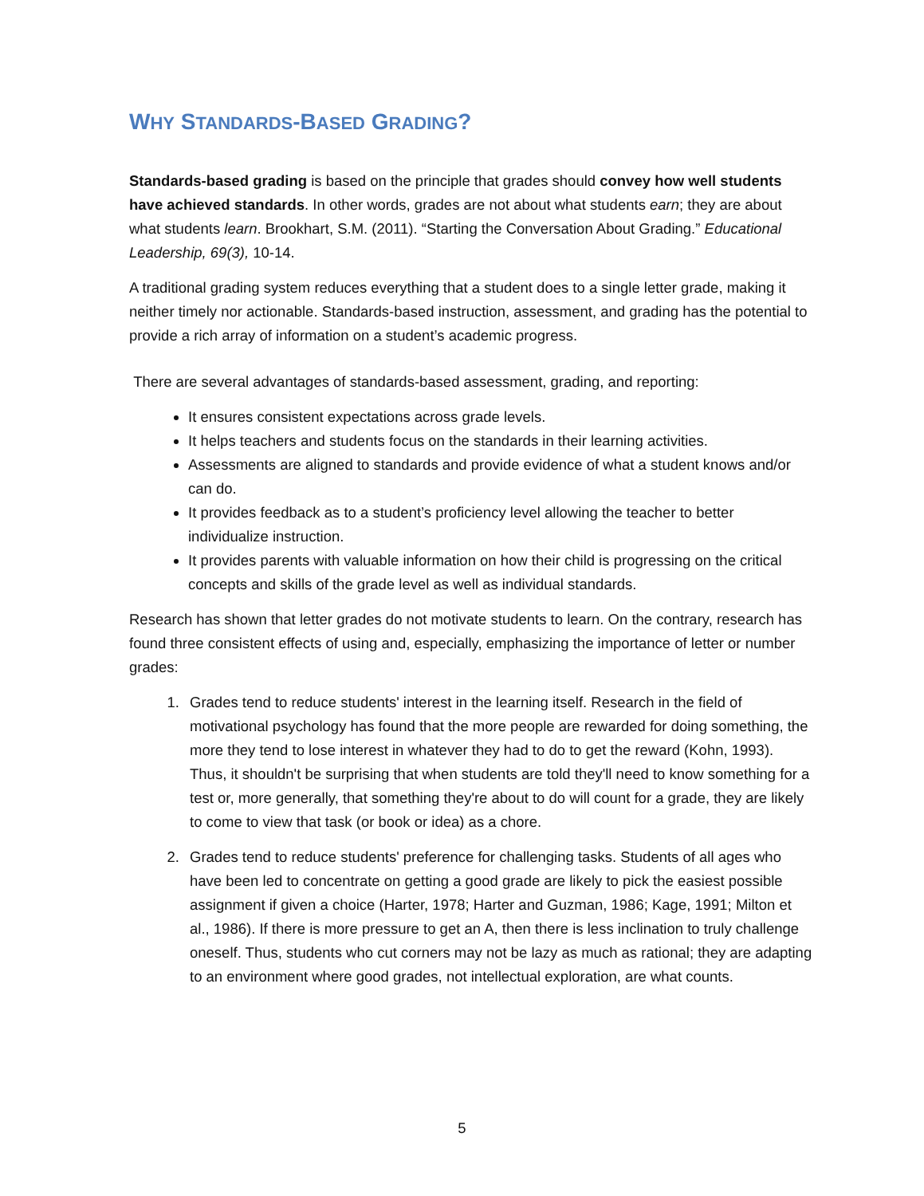WHY STANDARDS-BASED GRADING?
Standards-based grading is based on the principle that grades should convey how well students have achieved standards. In other words, grades are not about what students earn; they are about what students learn. Brookhart, S.M. (2011). “Starting the Conversation About Grading.” Educational Leadership, 69(3), 10-14.
A traditional grading system reduces everything that a student does to a single letter grade, making it neither timely nor actionable. Standards-based instruction, assessment, and grading has the potential to provide a rich array of information on a student’s academic progress.
There are several advantages of standards-based assessment, grading, and reporting:
It ensures consistent expectations across grade levels.
It helps teachers and students focus on the standards in their learning activities.
Assessments are aligned to standards and provide evidence of what a student knows and/or can do.
It provides feedback as to a student’s proficiency level allowing the teacher to better individualize instruction.
It provides parents with valuable information on how their child is progressing on the critical concepts and skills of the grade level as well as individual standards.
Research has shown that letter grades do not motivate students to learn. On the contrary, research has found three consistent effects of using and, especially, emphasizing the importance of letter or number grades:
1. Grades tend to reduce students' interest in the learning itself. Research in the field of motivational psychology has found that the more people are rewarded for doing something, the more they tend to lose interest in whatever they had to do to get the reward (Kohn, 1993). Thus, it shouldn't be surprising that when students are told they'll need to know something for a test or, more generally, that something they're about to do will count for a grade, they are likely to come to view that task (or book or idea) as a chore.
2. Grades tend to reduce students' preference for challenging tasks. Students of all ages who have been led to concentrate on getting a good grade are likely to pick the easiest possible assignment if given a choice (Harter, 1978; Harter and Guzman, 1986; Kage, 1991; Milton et al., 1986). If there is more pressure to get an A, then there is less inclination to truly challenge oneself. Thus, students who cut corners may not be lazy as much as rational; they are adapting to an environment where good grades, not intellectual exploration, are what counts.
5